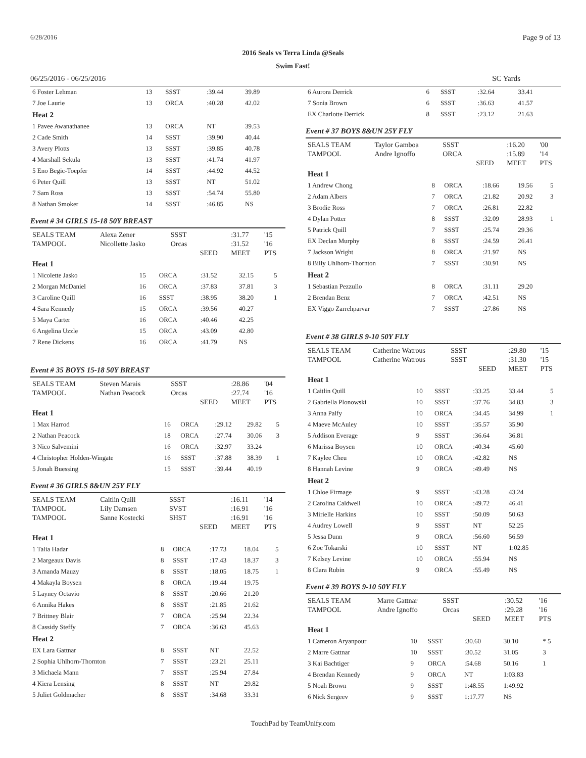6/28/2016 Page 9 of 13
2016 Seals vs Terra Linda @Seals
Swim Fast!
06/25/2016 - 06/25/2016 SC Yards
| 6 Foster Lehman | 13 | SSST | :39.44 | 39.89 | |
| 7 Joe Laurie | 13 | ORCA | :40.28 | 42.02 | |
| Heat 2 | | | | | |
| 1 Pavee Awanathanee | 13 | ORCA | NT | 39.53 | |
| 2 Cade Smith | 14 | SSST | :39.90 | 40.44 | |
| 3 Avery Plotts | 13 | SSST | :39.85 | 40.78 | |
| 4 Marshall Sekula | 13 | SSST | :41.74 | 41.97 | |
| 5 Eno Begic-Toepfer | 14 | SSST | :44.92 | 44.52 | |
| 6 Peter Quill | 13 | SSST | NT | 51.02 | |
| 7 Sam Ross | 13 | SSST | :54.74 | 55.80 | |
| 8 Nathan Smoker | 14 | SSST | :46.85 | NS | |
Event # 34 GIRLS 15-18 50Y BREAST
| SEALS TEAM | Alexa Zener | SSST | | :31.77 | '15 |
| TAMPOOL | Nicollette Jasko | Orcas | | :31.52 | '16 |
| | | | SEED | MEET | PTS |
| Heat 1 | | | | | |
| 1 Nicolette Jasko | 15 | ORCA | :31.52 | 32.15 | 5 |
| 2 Morgan McDaniel | 16 | ORCA | :37.83 | 37.81 | 3 |
| 3 Caroline Quill | 16 | SSST | :38.95 | 38.20 | 1 |
| 4 Sara Kennedy | 15 | ORCA | :39.56 | 40.27 | |
| 5 Maya Carter | 16 | ORCA | :40.46 | 42.25 | |
| 6 Angelina Uzzle | 15 | ORCA | :43.09 | 42.80 | |
| 7 Rene Dickens | 16 | ORCA | :41.79 | NS | |
Event # 35 BOYS 15-18 50Y BREAST
| SEALS TEAM | Steven Marais | SSST | | :28.86 | '04 |
| TAMPOOL | Nathan Peacock | Orcas | | :27.74 | '16 |
| | | | SEED | MEET | PTS |
| Heat 1 | | | | | |
| 1 Max Harrod | 16 | ORCA | :29.12 | 29.82 | 5 |
| 2 Nathan Peacock | 18 | ORCA | :27.74 | 30.06 | 3 |
| 3 Nico Salvemini | 16 | ORCA | :32.97 | 33.24 | |
| 4 Christopher Holden-Wingate | 16 | SSST | :37.88 | 38.39 | 1 |
| 5 Jonah Buessing | 15 | SSST | :39.44 | 40.19 | |
Event # 36 GIRLS 8&UN 25Y FLY
| SEALS TEAM | Caitlin Quill | SSST | | :16.11 | '14 |
| TAMPOOL | Lily Damsen | SVST | | :16.91 | '16 |
| TAMPOOL | Sanne Kostecki | SHST | | :16.91 | '16 |
| | | | SEED | MEET | PTS |
| Heat 1 | | | | | |
| 1 Talia Hadar | 8 | ORCA | :17.73 | 18.04 | 5 |
| 2 Margeaux Davis | 8 | SSST | :17.43 | 18.37 | 3 |
| 3 Amanda Mauzy | 8 | SSST | :18.05 | 18.75 | 1 |
| 4 Makayla Boysen | 8 | ORCA | :19.44 | 19.75 | |
| 5 Layney Octavio | 8 | SSST | :20.66 | 21.20 | |
| 6 Annika Hakes | 8 | SSST | :21.85 | 21.62 | |
| 7 Brittney Blair | 7 | ORCA | :25.94 | 22.34 | |
| 8 Cassidy Steffy | 7 | ORCA | :36.63 | 45.63 | |
| Heat 2 | | | | | |
| EX Lara Gattnar | 8 | SSST | NT | 22.52 | |
| 2 Sophia Uhlhorn-Thornton | 7 | SSST | :23.21 | 25.11 | |
| 3 Michaela Mann | 7 | SSST | :25.94 | 27.84 | |
| 4 Kiera Lensing | 8 | SSST | NT | 29.82 | |
| 5 Juliet Goldmacher | 8 | SSST | :34.68 | 33.31 | |
| 6 Aurora Derrick | 6 | SSST | :32.64 | 33.41 | |
| 7 Sonia Brown | 6 | SSST | :36.63 | 41.57 | |
| EX Charlotte Derrick | 8 | SSST | :23.12 | 21.63 | |
Event # 37 BOYS 8&UN 25Y FLY
| SEALS TEAM | Taylor Gamboa | SSST | | :16.20 | '00 |
| TAMPOOL | Andre Ignoffo | ORCA | | :15.89 | '14 |
| | | | SEED | MEET | PTS |
| Heat 1 | | | | | |
| 1 Andrew Chong | 8 | ORCA | :18.66 | 19.56 | 5 |
| 2 Adam Albers | 7 | ORCA | :21.82 | 20.92 | 3 |
| 3 Brodie Ross | 7 | ORCA | :26.81 | 22.82 | |
| 4 Dylan Potter | 8 | SSST | :32.09 | 28.93 | 1 |
| 5 Patrick Quill | 7 | SSST | :25.74 | 29.36 | |
| EX Declan Murphy | 8 | SSST | :24.59 | 26.41 | |
| 7 Jackson Wright | 8 | ORCA | :21.97 | NS | |
| 8 Billy Uhlhorn-Thornton | 7 | SSST | :30.91 | NS | |
| Heat 2 | | | | | |
| 1 Sebastian Pezzullo | 8 | ORCA | :31.11 | 29.20 | |
| 2 Brendan Benz | 7 | ORCA | :42.51 | NS | |
| EX Viggo Zarrehparvar | 7 | SSST | :27.86 | NS | |
Event # 38 GIRLS 9-10 50Y FLY
| SEALS TEAM | Catherine Watrous | SSST | | :29.80 | '15 |
| TAMPOOL | Catherine Watrous | SSST | | :31.30 | '15 |
| | | | SEED | MEET | PTS |
| Heat 1 | | | | | |
| 1 Caitlin Quill | 10 | SSST | :33.25 | 33.44 | 5 |
| 2 Gabriella Plonowski | 10 | SSST | :37.76 | 34.83 | 3 |
| 3 Anna Palfy | 10 | ORCA | :34.45 | 34.99 | 1 |
| 4 Maeve McAuley | 10 | SSST | :35.57 | 35.90 | |
| 5 Addison Everage | 9 | SSST | :36.64 | 36.81 | |
| 6 Marissa Boysen | 10 | ORCA | :40.34 | 45.60 | |
| 7 Kaylee Cheu | 10 | ORCA | :42.82 | NS | |
| 8 Hannah Levine | 9 | ORCA | :49.49 | NS | |
| Heat 2 | | | | | |
| 1 Chloe Firmage | 9 | SSST | :43.28 | 43.24 | |
| 2 Carolina Caldwell | 10 | ORCA | :49.72 | 46.41 | |
| 3 Mirielle Harkins | 10 | SSST | :50.09 | 50.63 | |
| 4 Audrey Lowell | 9 | SSST | NT | 52.25 | |
| 5 Jessa Dunn | 9 | ORCA | :56.60 | 56.59 | |
| 6 Zoe Tokarski | 10 | SSST | NT | 1:02.85 | |
| 7 Kelsey Levine | 10 | ORCA | :55.94 | NS | |
| 8 Clara Rubin | 9 | ORCA | :55.49 | NS | |
Event # 39 BOYS 9-10 50Y FLY
| SEALS TEAM | Marre Gattnar | SSST | | :30.52 | '16 |
| TAMPOOL | Andre Ignoffo | Orcas | | :29.28 | '16 |
| | | | SEED | MEET | PTS |
| Heat 1 | | | | | |
| 1 Cameron Aryanpour | 10 | SSST | :30.60 | 30.10 | * 5 |
| 2 Marre Gattnar | 10 | SSST | :30.52 | 31.05 | 3 |
| 3 Kai Bachtiger | 9 | ORCA | :54.68 | 50.16 | 1 |
| 4 Brendan Kennedy | 9 | ORCA | NT | 1:03.83 | |
| 5 Noah Brown | 9 | SSST | 1:48.55 | 1:49.92 | |
| 6 Nick Sergeev | 9 | SSST | 1:17.77 | NS | |
TouchPad by TeamUnify.com